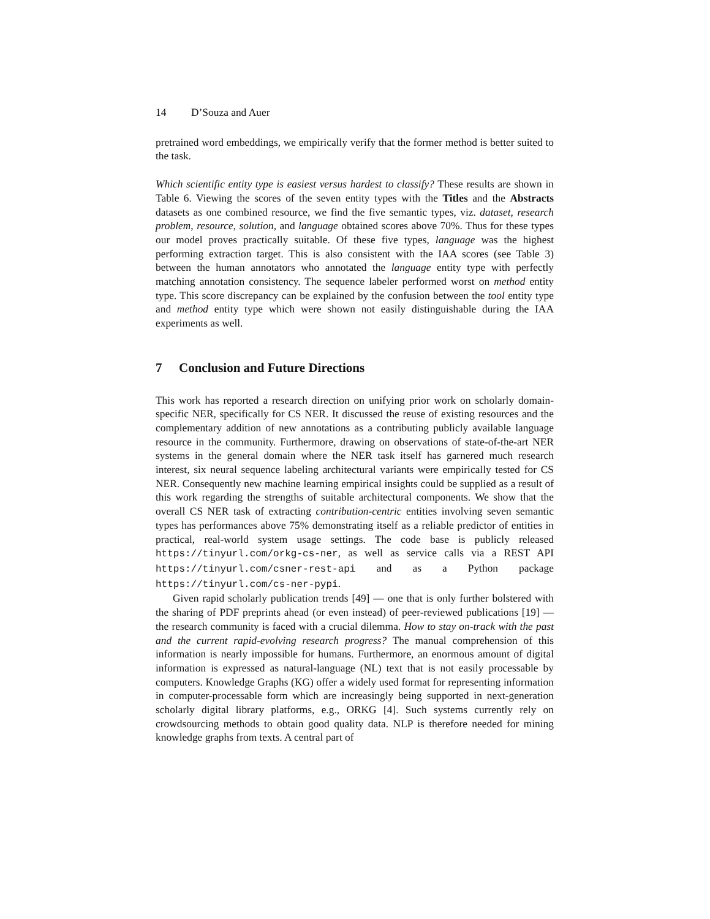14 D’Souza and Auer
pretrained word embeddings, we empirically verify that the former method is better suited to the task.
Which scientific entity type is easiest versus hardest to classify? These results are shown in Table 6. Viewing the scores of the seven entity types with the Titles and the Abstracts datasets as one combined resource, we find the five semantic types, viz. dataset, research problem, resource, solution, and language obtained scores above 70%. Thus for these types our model proves practically suitable. Of these five types, language was the highest performing extraction target. This is also consistent with the IAA scores (see Table 3) between the human annotators who annotated the language entity type with perfectly matching annotation consistency. The sequence labeler performed worst on method entity type. This score discrepancy can be explained by the confusion between the tool entity type and method entity type which were shown not easily distinguishable during the IAA experiments as well.
7 Conclusion and Future Directions
This work has reported a research direction on unifying prior work on scholarly domain-specific NER, specifically for CS NER. It discussed the reuse of existing resources and the complementary addition of new annotations as a contributing publicly available language resource in the community. Furthermore, drawing on observations of state-of-the-art NER systems in the general domain where the NER task itself has garnered much research interest, six neural sequence labeling architectural variants were empirically tested for CS NER. Consequently new machine learning empirical insights could be supplied as a result of this work regarding the strengths of suitable architectural components. We show that the overall CS NER task of extracting contribution-centric entities involving seven semantic types has performances above 75% demonstrating itself as a reliable predictor of entities in practical, real-world system usage settings. The code base is publicly released https://tinyurl.com/orkg-cs-ner, as well as service calls via a REST API https://tinyurl.com/csner-rest-api and as a Python package https://tinyurl.com/cs-ner-pypi.
Given rapid scholarly publication trends [49] — one that is only further bolstered with the sharing of PDF preprints ahead (or even instead) of peer-reviewed publications [19] — the research community is faced with a crucial dilemma. How to stay on-track with the past and the current rapid-evolving research progress? The manual comprehension of this information is nearly impossible for humans. Furthermore, an enormous amount of digital information is expressed as natural-language (NL) text that is not easily processable by computers. Knowledge Graphs (KG) offer a widely used format for representing information in computer-processable form which are increasingly being supported in next-generation scholarly digital library platforms, e.g., ORKG [4]. Such systems currently rely on crowdsourcing methods to obtain good quality data. NLP is therefore needed for mining knowledge graphs from texts. A central part of